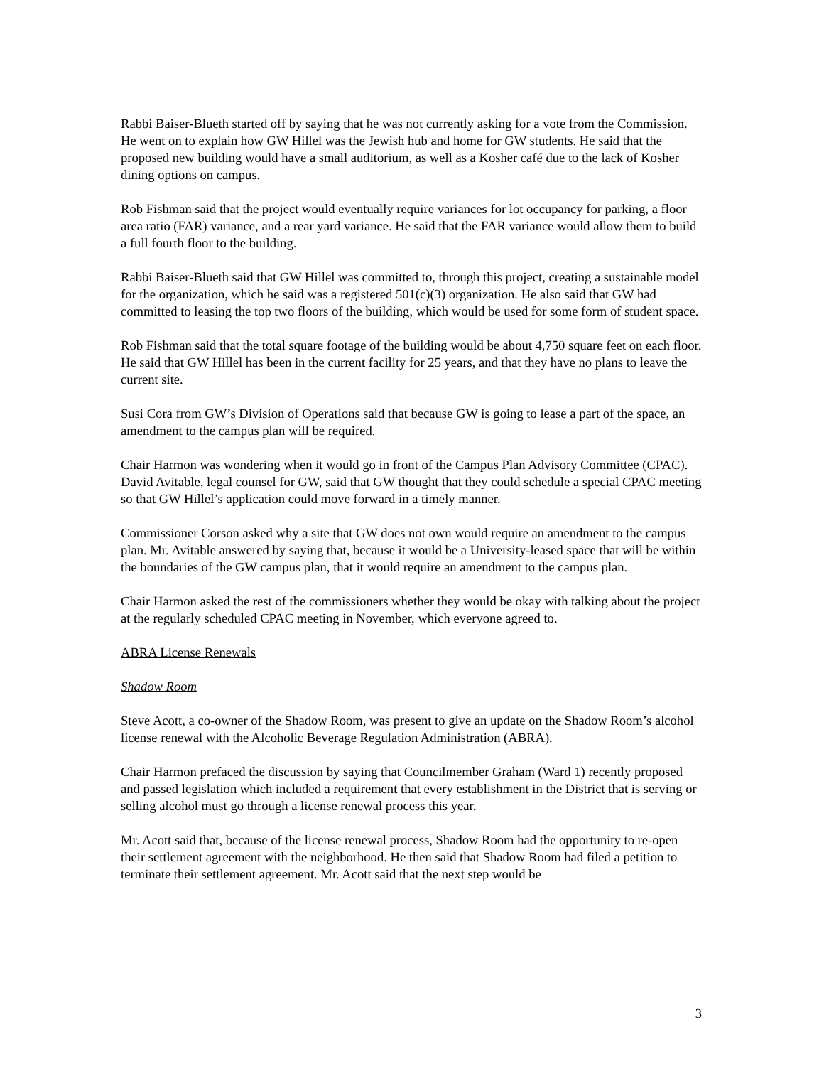Rabbi Baiser-Blueth started off by saying that he was not currently asking for a vote from the Commission. He went on to explain how GW Hillel was the Jewish hub and home for GW students. He said that the proposed new building would have a small auditorium, as well as a Kosher café due to the lack of Kosher dining options on campus.
Rob Fishman said that the project would eventually require variances for lot occupancy for parking, a floor area ratio (FAR) variance, and a rear yard variance. He said that the FAR variance would allow them to build a full fourth floor to the building.
Rabbi Baiser-Blueth said that GW Hillel was committed to, through this project, creating a sustainable model for the organization, which he said was a registered 501(c)(3) organization. He also said that GW had committed to leasing the top two floors of the building, which would be used for some form of student space.
Rob Fishman said that the total square footage of the building would be about 4,750 square feet on each floor. He said that GW Hillel has been in the current facility for 25 years, and that they have no plans to leave the current site.
Susi Cora from GW’s Division of Operations said that because GW is going to lease a part of the space, an amendment to the campus plan will be required.
Chair Harmon was wondering when it would go in front of the Campus Plan Advisory Committee (CPAC). David Avitable, legal counsel for GW, said that GW thought that they could schedule a special CPAC meeting so that GW Hillel’s application could move forward in a timely manner.
Commissioner Corson asked why a site that GW does not own would require an amendment to the campus plan. Mr. Avitable answered by saying that, because it would be a University-leased space that will be within the boundaries of the GW campus plan, that it would require an amendment to the campus plan.
Chair Harmon asked the rest of the commissioners whether they would be okay with talking about the project at the regularly scheduled CPAC meeting in November, which everyone agreed to.
ABRA License Renewals
Shadow Room
Steve Acott, a co-owner of the Shadow Room, was present to give an update on the Shadow Room’s alcohol license renewal with the Alcoholic Beverage Regulation Administration (ABRA).
Chair Harmon prefaced the discussion by saying that Councilmember Graham (Ward 1) recently proposed and passed legislation which included a requirement that every establishment in the District that is serving or selling alcohol must go through a license renewal process this year.
Mr. Acott said that, because of the license renewal process, Shadow Room had the opportunity to re-open their settlement agreement with the neighborhood. He then said that Shadow Room had filed a petition to terminate their settlement agreement. Mr. Acott said that the next step would be
3